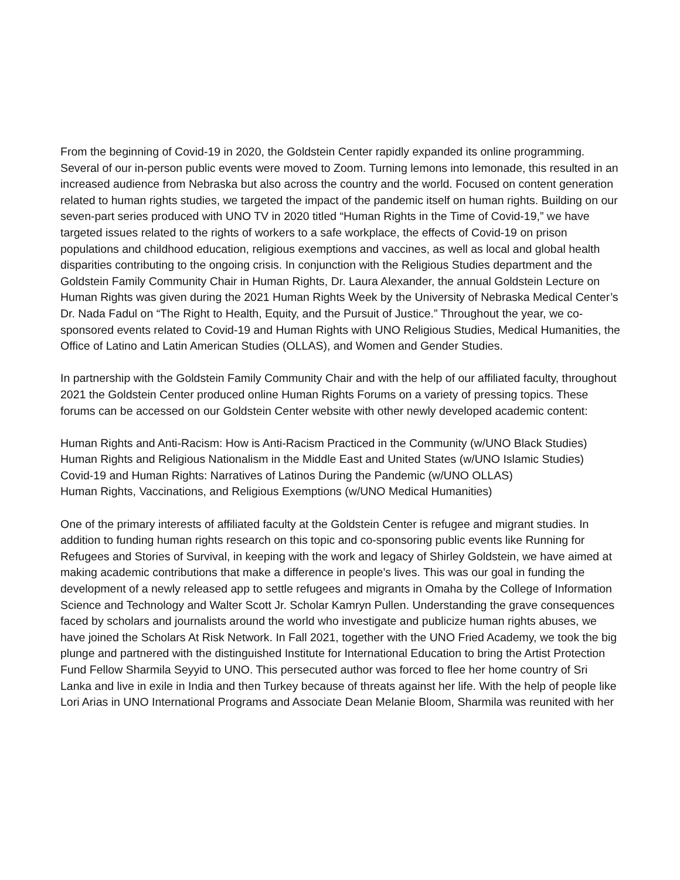From the beginning of Covid-19 in 2020, the Goldstein Center rapidly expanded its online programming. Several of our in-person public events were moved to Zoom. Turning lemons into lemonade, this resulted in an increased audience from Nebraska but also across the country and the world. Focused on content generation related to human rights studies, we targeted the impact of the pandemic itself on human rights. Building on our seven-part series produced with UNO TV in 2020 titled “Human Rights in the Time of Covid-19,” we have targeted issues related to the rights of workers to a safe workplace, the effects of Covid-19 on prison populations and childhood education, religious exemptions and vaccines, as well as local and global health disparities contributing to the ongoing crisis. In conjunction with the Religious Studies department and the Goldstein Family Community Chair in Human Rights, Dr. Laura Alexander, the annual Goldstein Lecture on Human Rights was given during the 2021 Human Rights Week by the University of Nebraska Medical Center’s Dr. Nada Fadul on “The Right to Health, Equity, and the Pursuit of Justice.” Throughout the year, we co-sponsored events related to Covid-19 and Human Rights with UNO Religious Studies, Medical Humanities, the Office of Latino and Latin American Studies (OLLAS), and Women and Gender Studies.
In partnership with the Goldstein Family Community Chair and with the help of our affiliated faculty, throughout 2021 the Goldstein Center produced online Human Rights Forums on a variety of pressing topics. These forums can be accessed on our Goldstein Center website with other newly developed academic content:
Human Rights and Anti-Racism: How is Anti-Racism Practiced in the Community (w/UNO Black Studies)
Human Rights and Religious Nationalism in the Middle East and United States (w/UNO Islamic Studies)
Covid-19 and Human Rights: Narratives of Latinos During the Pandemic (w/UNO OLLAS)
Human Rights, Vaccinations, and Religious Exemptions (w/UNO Medical Humanities)
One of the primary interests of affiliated faculty at the Goldstein Center is refugee and migrant studies. In addition to funding human rights research on this topic and co-sponsoring public events like Running for Refugees and Stories of Survival, in keeping with the work and legacy of Shirley Goldstein, we have aimed at making academic contributions that make a difference in people’s lives. This was our goal in funding the development of a newly released app to settle refugees and migrants in Omaha by the College of Information Science and Technology and Walter Scott Jr. Scholar Kamryn Pullen. Understanding the grave consequences faced by scholars and journalists around the world who investigate and publicize human rights abuses, we have joined the Scholars At Risk Network. In Fall 2021, together with the UNO Fried Academy, we took the big plunge and partnered with the distinguished Institute for International Education to bring the Artist Protection Fund Fellow Sharmila Seyyid to UNO. This persecuted author was forced to flee her home country of Sri Lanka and live in exile in India and then Turkey because of threats against her life. With the help of people like Lori Arias in UNO International Programs and Associate Dean Melanie Bloom, Sharmila was reunited with her